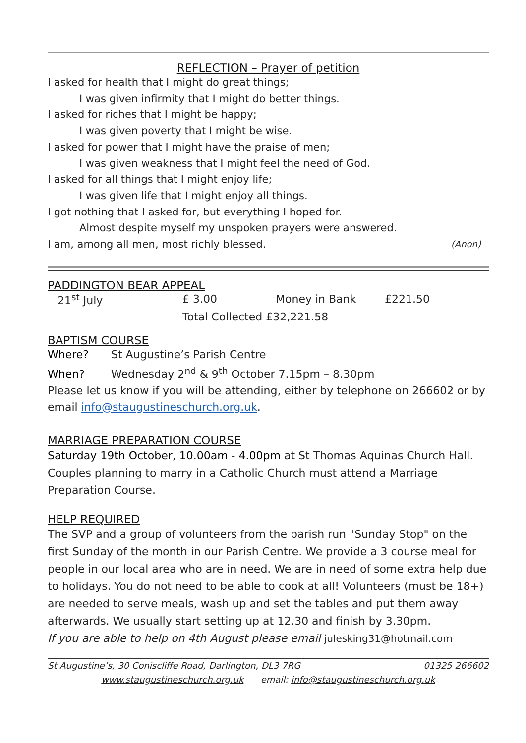REFLECTION – Prayer of petition
I asked for health that I might do great things;
I was given infirmity that I might do better things.
I asked for riches that I might be happy;
I was given poverty that I might be wise.
I asked for power that I might have the praise of men;
I was given weakness that I might feel the need of God.
I asked for all things that I might enjoy life;
I was given life that I might enjoy all things.
I got nothing that I asked for, but everything I hoped for.
Almost despite myself my unspoken prayers were answered.
I am, among all men, most richly blessed. (Anon)
PADDINGTON BEAR APPEAL
| 21<sup>st</sup> July | £ 3.00 | Money in Bank | £221.50 |
| | Total Collected £32,221.58 | | |
BAPTISM COURSE
Where? St Augustine’s Parish Centre
When? Wednesday 2<sup>nd</sup> & 9<sup>th</sup> October 7.15pm – 8.30pm
Please let us know if you will be attending, either by telephone on 266602 or by email info@staugustineschurch.org.uk.
MARRIAGE PREPARATION COURSE
Saturday 19th October, 10.00am - 4.00pm at St Thomas Aquinas Church Hall. Couples planning to marry in a Catholic Church must attend a Marriage Preparation Course.
HELP REQUIRED
The SVP and a group of volunteers from the parish run "Sunday Stop" on the first Sunday of the month in our Parish Centre. We provide a 3 course meal for people in our local area who are in need. We are in need of some extra help due to holidays. You do not need to be able to cook at all! Volunteers (must be 18+) are needed to serve meals, wash up and set the tables and put them away afterwards. We usually start setting up at 12.30 and finish by 3.30pm.
If you are able to help on 4th August please email julesking31@hotmail.com
St Augustine’s, 30 Coniscliffe Road, Darlington, DL3 7RG 01325 266602
www.staugustineschurch.org.uk email: info@staugustineschurch.org.uk